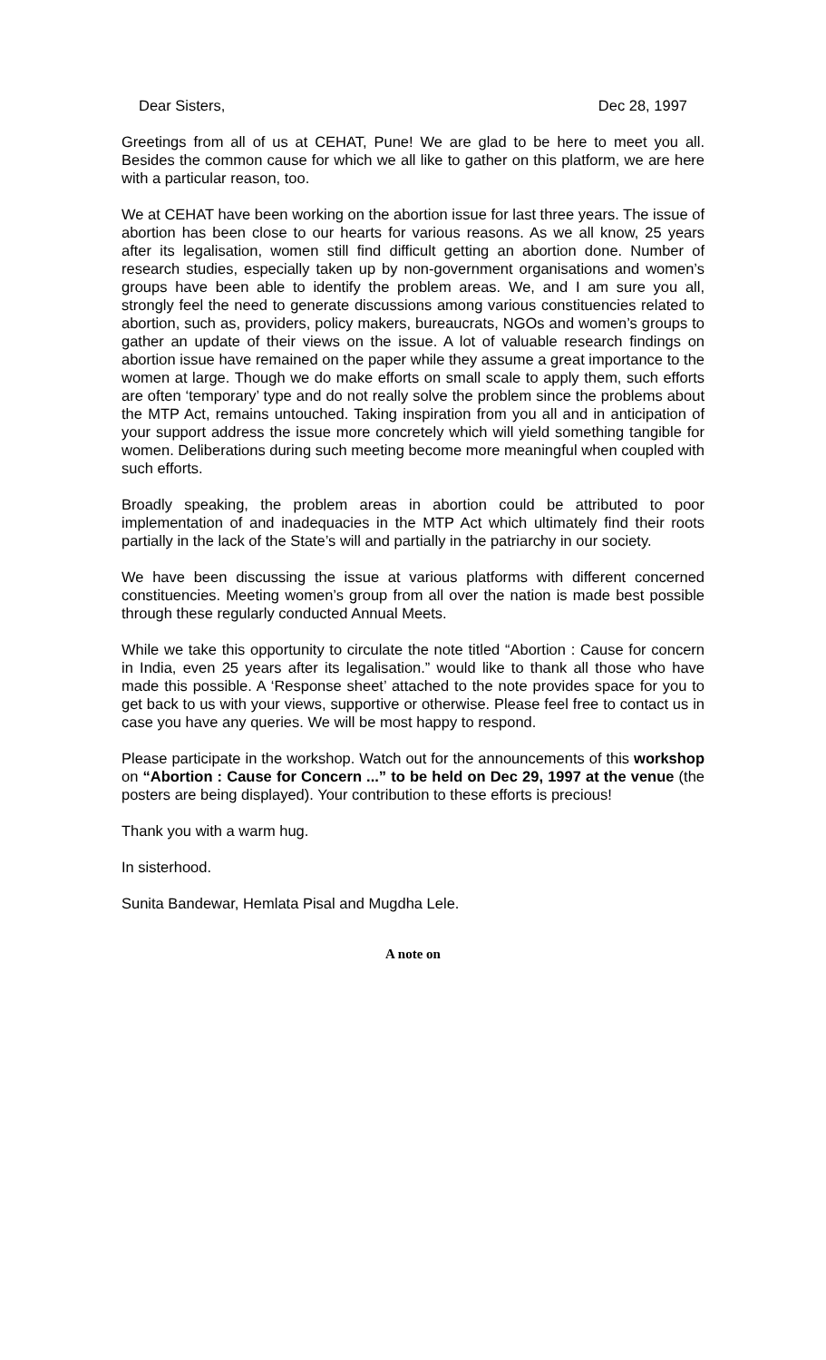Dear Sisters, Dec 28, 1997
Greetings from all of us at CEHAT, Pune! We are glad to be here to meet you all. Besides the common cause for which we all like to gather on this platform, we are here with a particular reason, too.
We at CEHAT have been working on the abortion issue for last three years. The issue of abortion has been close to our hearts for various reasons. As we all know, 25 years after its legalisation, women still find difficult getting an abortion done. Number of research studies, especially taken up by non-government organisations and women’s groups have been able to identify the problem areas. We, and I am sure you all, strongly feel the need to generate discussions among various constituencies related to abortion, such as, providers, policy makers, bureaucrats, NGOs and women’s groups to gather an update of their views on the issue. A lot of valuable research findings on abortion issue have remained on the paper while they assume a great importance to the women at large. Though we do make efforts on small scale to apply them, such efforts are often ‘temporary’ type and do not really solve the problem since the problems about the MTP Act, remains untouched. Taking inspiration from you all and in anticipation of your support address the issue more concretely which will yield something tangible for women. Deliberations during such meeting become more meaningful when coupled with such efforts.
Broadly speaking, the problem areas in abortion could be attributed to poor implementation of and inadequacies in the MTP Act which ultimately find their roots partially in the lack of the State’s will and partially in the patriarchy in our society.
We have been discussing the issue at various platforms with different concerned constituencies. Meeting women’s group from all over the nation is made best possible through these regularly conducted Annual Meets.
While we take this opportunity to circulate the note titled “Abortion : Cause for concern in India, even 25 years after its legalisation.” would like to thank all those who have made this possible. A ‘Response sheet’ attached to the note provides space for you to get back to us with your views, supportive or otherwise. Please feel free to contact us in case you have any queries. We will be most happy to respond.
Please participate in the workshop. Watch out for the announcements of this workshop on “Abortion : Cause for Concern ...” to be held on Dec 29, 1997 at the venue (the posters are being displayed). Your contribution to these efforts is precious!
Thank you with a warm hug.
In sisterhood.
Sunita Bandewar, Hemlata Pisal and Mugdha Lele.
A note on